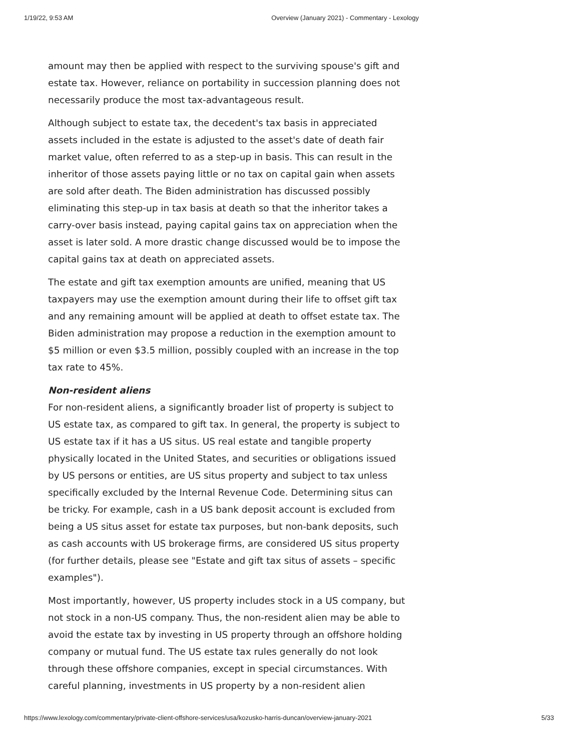1/19/22, 9:53 AM Overview (January 2021) - Commentary - Lexology
amount may then be applied with respect to the surviving spouse's gift and estate tax. However, reliance on portability in succession planning does not necessarily produce the most tax-advantageous result.
Although subject to estate tax, the decedent's tax basis in appreciated assets included in the estate is adjusted to the asset's date of death fair market value, often referred to as a step-up in basis. This can result in the inheritor of those assets paying little or no tax on capital gain when assets are sold after death. The Biden administration has discussed possibly eliminating this step-up in tax basis at death so that the inheritor takes a carry-over basis instead, paying capital gains tax on appreciation when the asset is later sold. A more drastic change discussed would be to impose the capital gains tax at death on appreciated assets.
The estate and gift tax exemption amounts are unified, meaning that US taxpayers may use the exemption amount during their life to offset gift tax and any remaining amount will be applied at death to offset estate tax. The Biden administration may propose a reduction in the exemption amount to $5 million or even $3.5 million, possibly coupled with an increase in the top tax rate to 45%.
Non-resident aliens
For non-resident aliens, a significantly broader list of property is subject to US estate tax, as compared to gift tax. In general, the property is subject to US estate tax if it has a US situs. US real estate and tangible property physically located in the United States, and securities or obligations issued by US persons or entities, are US situs property and subject to tax unless specifically excluded by the Internal Revenue Code. Determining situs can be tricky. For example, cash in a US bank deposit account is excluded from being a US situs asset for estate tax purposes, but non-bank deposits, such as cash accounts with US brokerage firms, are considered US situs property (for further details, please see "Estate and gift tax situs of assets – specific examples").
Most importantly, however, US property includes stock in a US company, but not stock in a non-US company. Thus, the non-resident alien may be able to avoid the estate tax by investing in US property through an offshore holding company or mutual fund. The US estate tax rules generally do not look through these offshore companies, except in special circumstances. With careful planning, investments in US property by a non-resident alien
https://www.lexology.com/commentary/private-client-offshore-services/usa/kozusko-harris-duncan/overview-january-2021 5/33